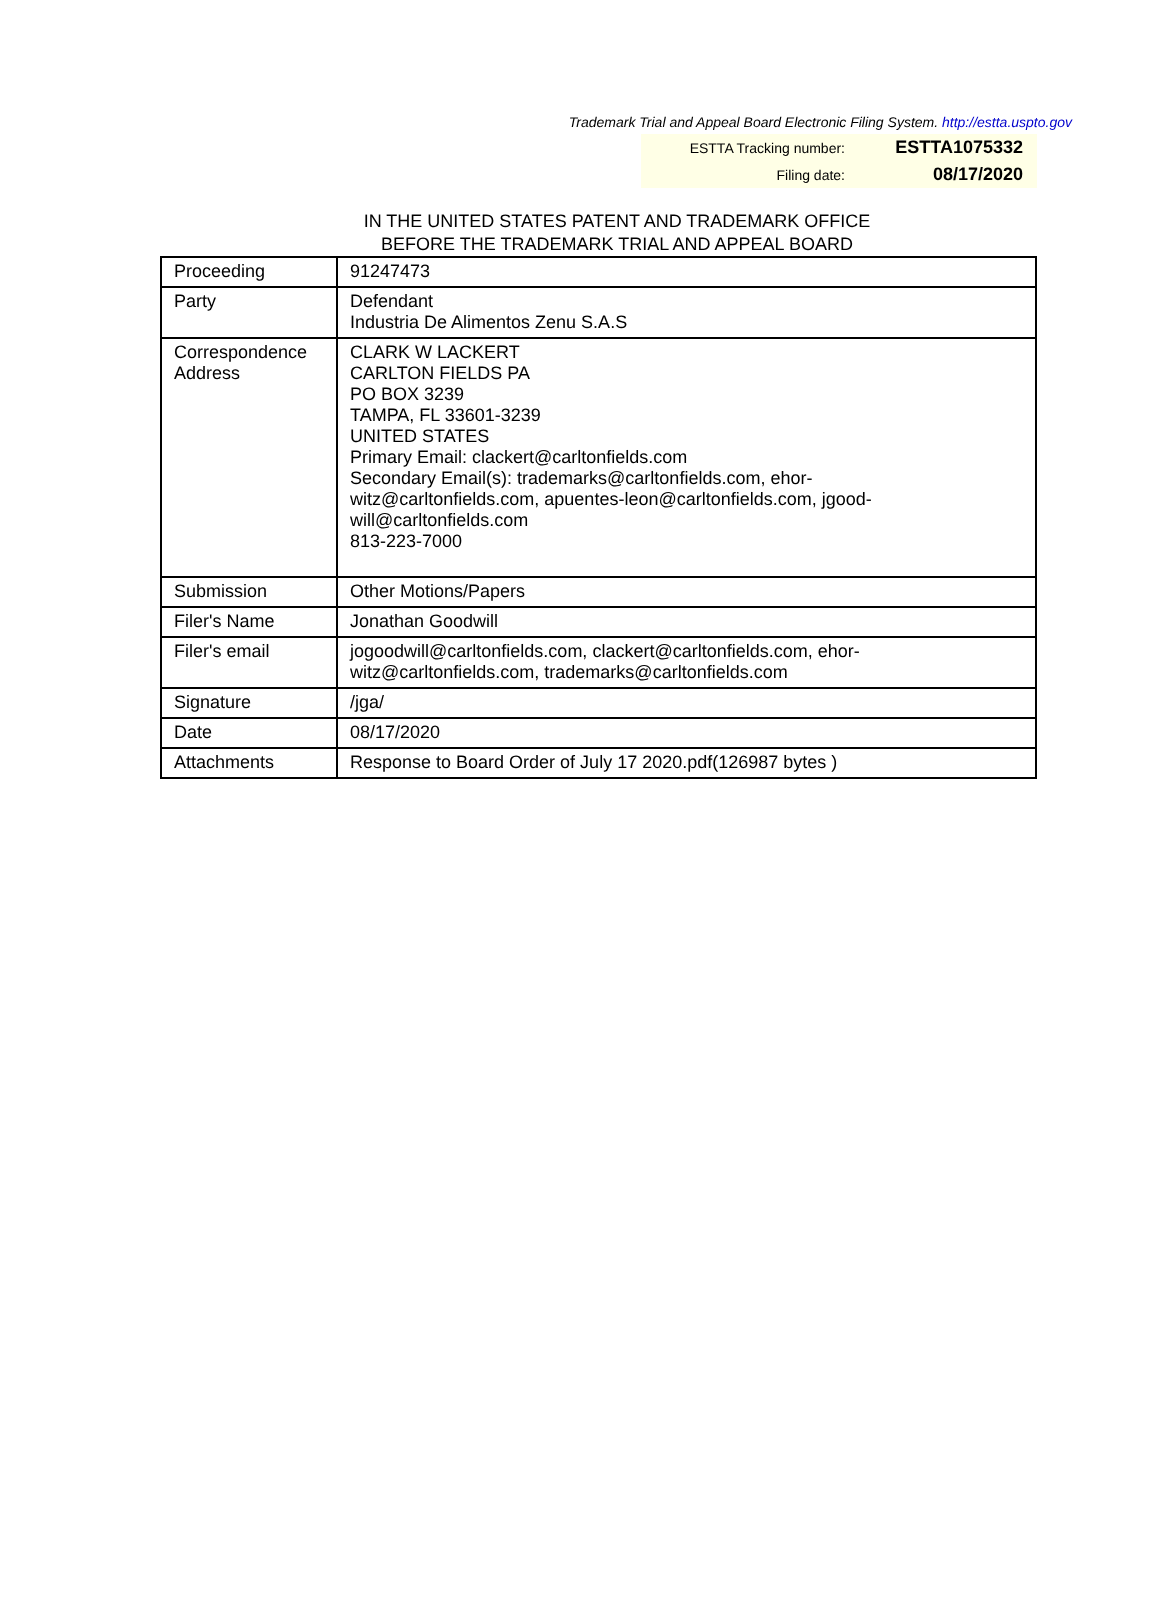Trademark Trial and Appeal Board Electronic Filing System. http://estta.uspto.gov
ESTTA Tracking number: ESTTA1075332
Filing date: 08/17/2020
IN THE UNITED STATES PATENT AND TRADEMARK OFFICE
BEFORE THE TRADEMARK TRIAL AND APPEAL BOARD
| Proceeding | 91247473 |
| Party | Defendant Industria De Alimentos Zenu S.A.S |
| Correspondence Address | CLARK W LACKERT CARLTON FIELDS PA PO BOX 3239 TAMPA, FL 33601-3239 UNITED STATES Primary Email: clackert@carltonfields.com Secondary Email(s): trademarks@carltonfields.com, ehor- witz@carltonfields.com, apuentes-leon@carltonfields.com, jgood- will@carltonfields.com 813-223-7000 |
| Submission | Other Motions/Papers |
| Filer's Name | Jonathan Goodwill |
| Filer's email | jogoodwill@carltonfields.com, clackert@carltonfields.com, ehor- witz@carltonfields.com, trademarks@carltonfields.com |
| Signature | /jga/ |
| Date | 08/17/2020 |
| Attachments | Response to Board Order of July 17 2020.pdf(126987 bytes ) |